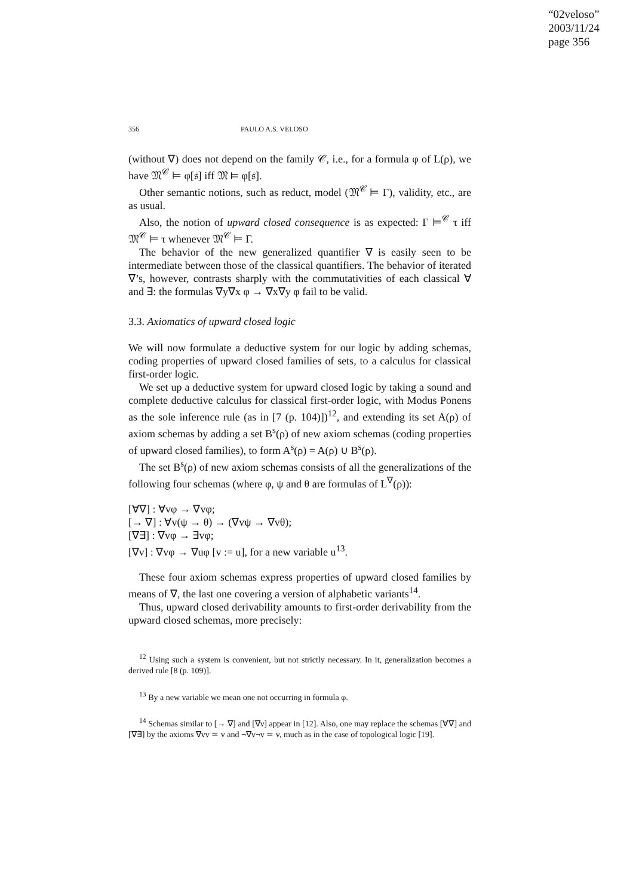“02veloso”
2003/11/24
page 356
356 PAULO A.S. VELOSO
(without ∇) does not depend on the family 𝒞, i.e., for a formula φ of L(ρ), we have 𝔐<sup>𝒞</sup> ⊨ φ[𝔰] iff 𝔐 ⊨ φ[𝔰].
Other semantic notions, such as reduct, model (𝔐<sup>𝒞</sup> ⊨ Γ), validity, etc., are as usual.
Also, the notion of upward closed consequence is as expected: Γ ⊨<sup>𝒞</sup> τ iff 𝔐<sup>𝒞</sup> ⊨ τ whenever 𝔐<sup>𝒞</sup> ⊨ Γ.
The behavior of the new generalized quantifier ∇ is easily seen to be intermediate between those of the classical quantifiers. The behavior of iterated ∇’s, however, contrasts sharply with the commutativities of each classical ∀ and ∃: the formulas ∇y∇x φ → ∇x∇y φ fail to be valid.
3.3. Axiomatics of upward closed logic
We will now formulate a deductive system for our logic by adding schemas, coding properties of upward closed families of sets, to a calculus for classical first-order logic.
We set up a deductive system for upward closed logic by taking a sound and complete deductive calculus for classical first-order logic, with Modus Ponens as the sole inference rule (as in [7 (p. 104)])<sup>12</sup>, and extending its set A(ρ) of axiom schemas by adding a set B<sup>s</sup>(ρ) of new axiom schemas (coding properties of upward closed families), to form A<sup>s</sup>(ρ) = A(ρ) ∪ B<sup>s</sup>(ρ).
The set B<sup>s</sup>(ρ) of new axiom schemas consists of all the generalizations of the following four schemas (where φ, ψ and θ are formulas of L<sup>∇</sup>(ρ)):
[∀∇] : ∀vφ → ∇vφ;
[→ ∇] : ∀v(ψ → θ) → (∇vψ → ∇vθ);
[∇∃] : ∇vφ → ∃vφ;
[∇ν] : ∇vφ → ∇uφ [v := u], for a new variable u<sup>13</sup>.
These four axiom schemas express properties of upward closed families by means of ∇, the last one covering a version of alphabetic variants<sup>14</sup>.
Thus, upward closed derivability amounts to first-order derivability from the upward closed schemas, more precisely:
<sup>12</sup> Using such a system is convenient, but not strictly necessary. In it, generalization becomes a derived rule [8 (p. 109)].
<sup>13</sup> By a new variable we mean one not occurring in formula φ.
<sup>14</sup> Schemas similar to [→ ∇] and [∇ν] appear in [12]. Also, one may replace the schemas [∀∇] and [∇∃] by the axioms ∇vv ≃ v and ¬∇v¬v ≃ v, much as in the case of topological logic [19].